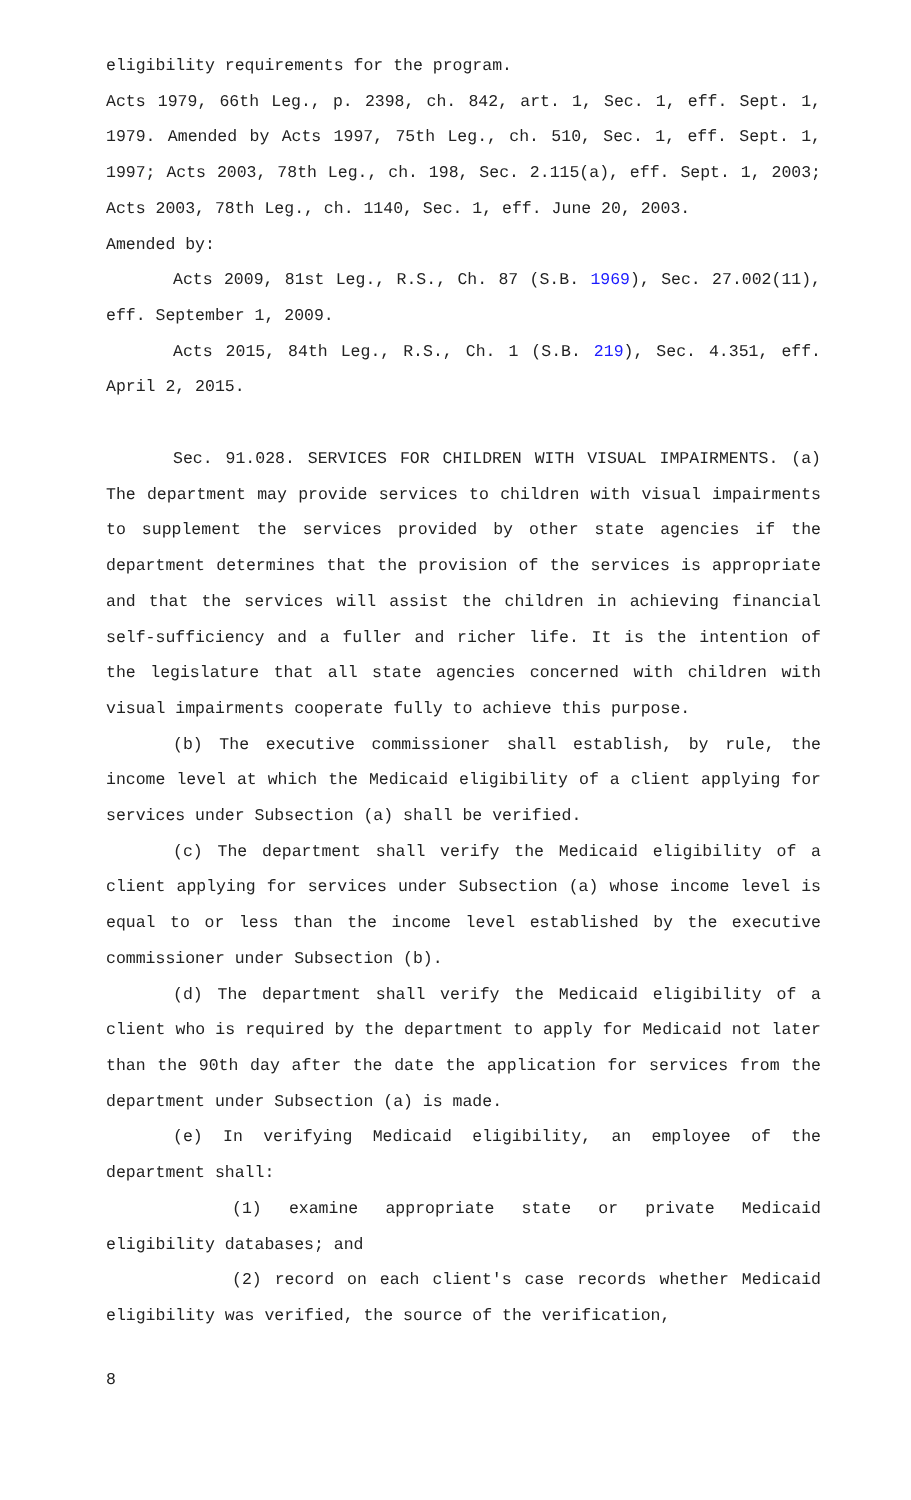eligibility requirements for the program.
Acts 1979, 66th Leg., p. 2398, ch. 842, art. 1, Sec. 1, eff. Sept. 1, 1979. Amended by Acts 1997, 75th Leg., ch. 510, Sec. 1, eff. Sept. 1, 1997; Acts 2003, 78th Leg., ch. 198, Sec. 2.115(a), eff. Sept. 1, 2003; Acts 2003, 78th Leg., ch. 1140, Sec. 1, eff. June 20, 2003.
Amended by:
Acts 2009, 81st Leg., R.S., Ch. 87 (S.B. 1969), Sec. 27.002(11), eff. September 1, 2009.
Acts 2015, 84th Leg., R.S., Ch. 1 (S.B. 219), Sec. 4.351, eff. April 2, 2015.
Sec. 91.028. SERVICES FOR CHILDREN WITH VISUAL IMPAIRMENTS. (a) The department may provide services to children with visual impairments to supplement the services provided by other state agencies if the department determines that the provision of the services is appropriate and that the services will assist the children in achieving financial self-sufficiency and a fuller and richer life. It is the intention of the legislature that all state agencies concerned with children with visual impairments cooperate fully to achieve this purpose.
(b) The executive commissioner shall establish, by rule, the income level at which the Medicaid eligibility of a client applying for services under Subsection (a) shall be verified.
(c) The department shall verify the Medicaid eligibility of a client applying for services under Subsection (a) whose income level is equal to or less than the income level established by the executive commissioner under Subsection (b).
(d) The department shall verify the Medicaid eligibility of a client who is required by the department to apply for Medicaid not later than the 90th day after the date the application for services from the department under Subsection (a) is made.
(e) In verifying Medicaid eligibility, an employee of the department shall:
(1) examine appropriate state or private Medicaid eligibility databases; and
(2) record on each client's case records whether Medicaid eligibility was verified, the source of the verification,
8